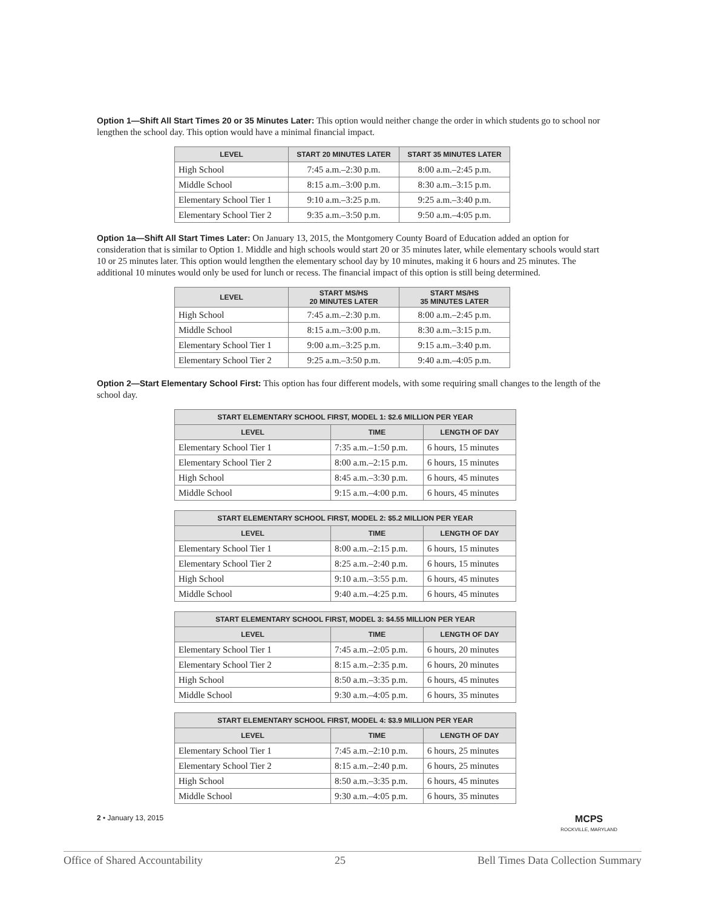Option 1—Shift All Start Times 20 or 35 Minutes Later: This option would neither change the order in which students go to school nor lengthen the school day. This option would have a minimal financial impact.
| LEVEL | START 20 MINUTES LATER | START 35 MINUTES LATER |
| --- | --- | --- |
| High School | 7:45 a.m.–2:30 p.m. | 8:00 a.m.–2:45 p.m. |
| Middle School | 8:15 a.m.–3:00 p.m. | 8:30 a.m.–3:15 p.m. |
| Elementary School Tier 1 | 9:10 a.m.–3:25 p.m. | 9:25 a.m.–3:40 p.m. |
| Elementary School Tier 2 | 9:35 a.m.–3:50 p.m. | 9:50 a.m.–4:05 p.m. |
Option 1a—Shift All Start Times Later: On January 13, 2015, the Montgomery County Board of Education added an option for consideration that is similar to Option 1. Middle and high schools would start 20 or 35 minutes later, while elementary schools would start 10 or 25 minutes later. This option would lengthen the elementary school day by 10 minutes, making it 6 hours and 25 minutes. The additional 10 minutes would only be used for lunch or recess. The financial impact of this option is still being determined.
| LEVEL | START MS/HS 20 MINUTES LATER | START MS/HS 35 MINUTES LATER |
| --- | --- | --- |
| High School | 7:45 a.m.–2:30 p.m. | 8:00 a.m.–2:45 p.m. |
| Middle School | 8:15 a.m.–3:00 p.m. | 8:30 a.m.–3:15 p.m. |
| Elementary School Tier 1 | 9:00 a.m.–3:25 p.m. | 9:15 a.m.–3:40 p.m. |
| Elementary School Tier 2 | 9:25 a.m.–3:50 p.m. | 9:40 a.m.–4:05 p.m. |
Option 2—Start Elementary School First: This option has four different models, with some requiring small changes to the length of the school day.
| START ELEMENTARY SCHOOL FIRST, MODEL 1: $2.6 MILLION PER YEAR | | |
| --- | --- | --- |
| LEVEL | TIME | LENGTH OF DAY |
| Elementary School Tier 1 | 7:35 a.m.–1:50 p.m. | 6 hours, 15 minutes |
| Elementary School Tier 2 | 8:00 a.m.–2:15 p.m. | 6 hours, 15 minutes |
| High School | 8:45 a.m.–3:30 p.m. | 6 hours, 45 minutes |
| Middle School | 9:15 a.m.–4:00 p.m. | 6 hours, 45 minutes |
| START ELEMENTARY SCHOOL FIRST, MODEL 2: $5.2 MILLION PER YEAR | | |
| --- | --- | --- |
| LEVEL | TIME | LENGTH OF DAY |
| Elementary School Tier 1 | 8:00 a.m.–2:15 p.m. | 6 hours, 15 minutes |
| Elementary School Tier 2 | 8:25 a.m.–2:40 p.m. | 6 hours, 15 minutes |
| High School | 9:10 a.m.–3:55 p.m. | 6 hours, 45 minutes |
| Middle School | 9:40 a.m.–4:25 p.m. | 6 hours, 45 minutes |
| START ELEMENTARY SCHOOL FIRST, MODEL 3: $4.55 MILLION PER YEAR | | |
| --- | --- | --- |
| LEVEL | TIME | LENGTH OF DAY |
| Elementary School Tier 1 | 7:45 a.m.–2:05 p.m. | 6 hours, 20 minutes |
| Elementary School Tier 2 | 8:15 a.m.–2:35 p.m. | 6 hours, 20 minutes |
| High School | 8:50 a.m.–3:35 p.m. | 6 hours, 45 minutes |
| Middle School | 9:30 a.m.–4:05 p.m. | 6 hours, 35 minutes |
| START ELEMENTARY SCHOOL FIRST, MODEL 4: $3.9 MILLION PER YEAR | | |
| --- | --- | --- |
| LEVEL | TIME | LENGTH OF DAY |
| Elementary School Tier 1 | 7:45 a.m.–2:10 p.m. | 6 hours, 25 minutes |
| Elementary School Tier 2 | 8:15 a.m.–2:40 p.m. | 6 hours, 25 minutes |
| High School | 8:50 a.m.–3:35 p.m. | 6 hours, 45 minutes |
| Middle School | 9:30 a.m.–4:05 p.m. | 6 hours, 35 minutes |
2 • January 13, 2015 MCPS
ROCKVILLE, MARYLAND
Office of Shared Accountability 25 Bell Times Data Collection Summary